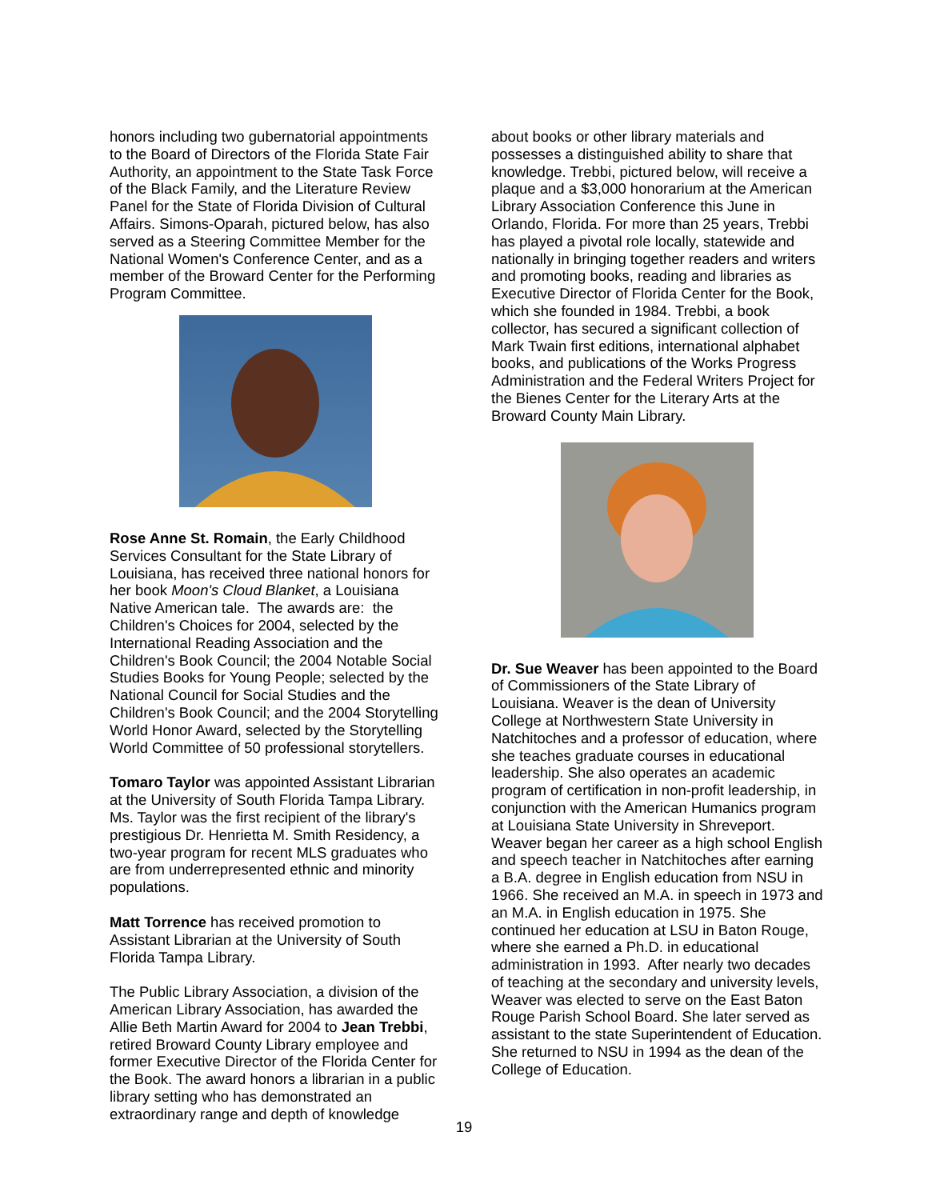honors including two gubernatorial appointments to the Board of Directors of the Florida State Fair Authority, an appointment to the State Task Force of the Black Family, and the Literature Review Panel for the State of Florida Division of Cultural Affairs. Simons-Oparah, pictured below, has also served as a Steering Committee Member for the National Women's Conference Center, and as a member of the Broward Center for the Performing Program Committee.
Rose Anne St. Romain, the Early Childhood Services Consultant for the State Library of Louisiana, has received three national honors for her book Moon's Cloud Blanket, a Louisiana Native American tale. The awards are: the Children's Choices for 2004, selected by the International Reading Association and the Children's Book Council; the 2004 Notable Social Studies Books for Young People; selected by the National Council for Social Studies and the Children's Book Council; and the 2004 Storytelling World Honor Award, selected by the Storytelling World Committee of 50 professional storytellers.
Tomaro Taylor was appointed Assistant Librarian at the University of South Florida Tampa Library. Ms. Taylor was the first recipient of the library's prestigious Dr. Henrietta M. Smith Residency, a two-year program for recent MLS graduates who are from underrepresented ethnic and minority populations.
Matt Torrence has received promotion to Assistant Librarian at the University of South Florida Tampa Library.
The Public Library Association, a division of the American Library Association, has awarded the Allie Beth Martin Award for 2004 to Jean Trebbi, retired Broward County Library employee and former Executive Director of the Florida Center for the Book. The award honors a librarian in a public library setting who has demonstrated an extraordinary range and depth of knowledge
about books or other library materials and possesses a distinguished ability to share that knowledge. Trebbi, pictured below, will receive a plaque and a $3,000 honorarium at the American Library Association Conference this June in Orlando, Florida. For more than 25 years, Trebbi has played a pivotal role locally, statewide and nationally in bringing together readers and writers and promoting books, reading and libraries as Executive Director of Florida Center for the Book, which she founded in 1984. Trebbi, a book collector, has secured a significant collection of Mark Twain first editions, international alphabet books, and publications of the Works Progress Administration and the Federal Writers Project for the Bienes Center for the Literary Arts at the Broward County Main Library.
Dr. Sue Weaver has been appointed to the Board of Commissioners of the State Library of Louisiana. Weaver is the dean of University College at Northwestern State University in Natchitoches and a professor of education, where she teaches graduate courses in educational leadership. She also operates an academic program of certification in non-profit leadership, in conjunction with the American Humanics program at Louisiana State University in Shreveport. Weaver began her career as a high school English and speech teacher in Natchitoches after earning a B.A. degree in English education from NSU in 1966. She received an M.A. in speech in 1973 and an M.A. in English education in 1975. She continued her education at LSU in Baton Rouge, where she earned a Ph.D. in educational administration in 1993. After nearly two decades of teaching at the secondary and university levels, Weaver was elected to serve on the East Baton Rouge Parish School Board. She later served as assistant to the state Superintendent of Education. She returned to NSU in 1994 as the dean of the College of Education.
19